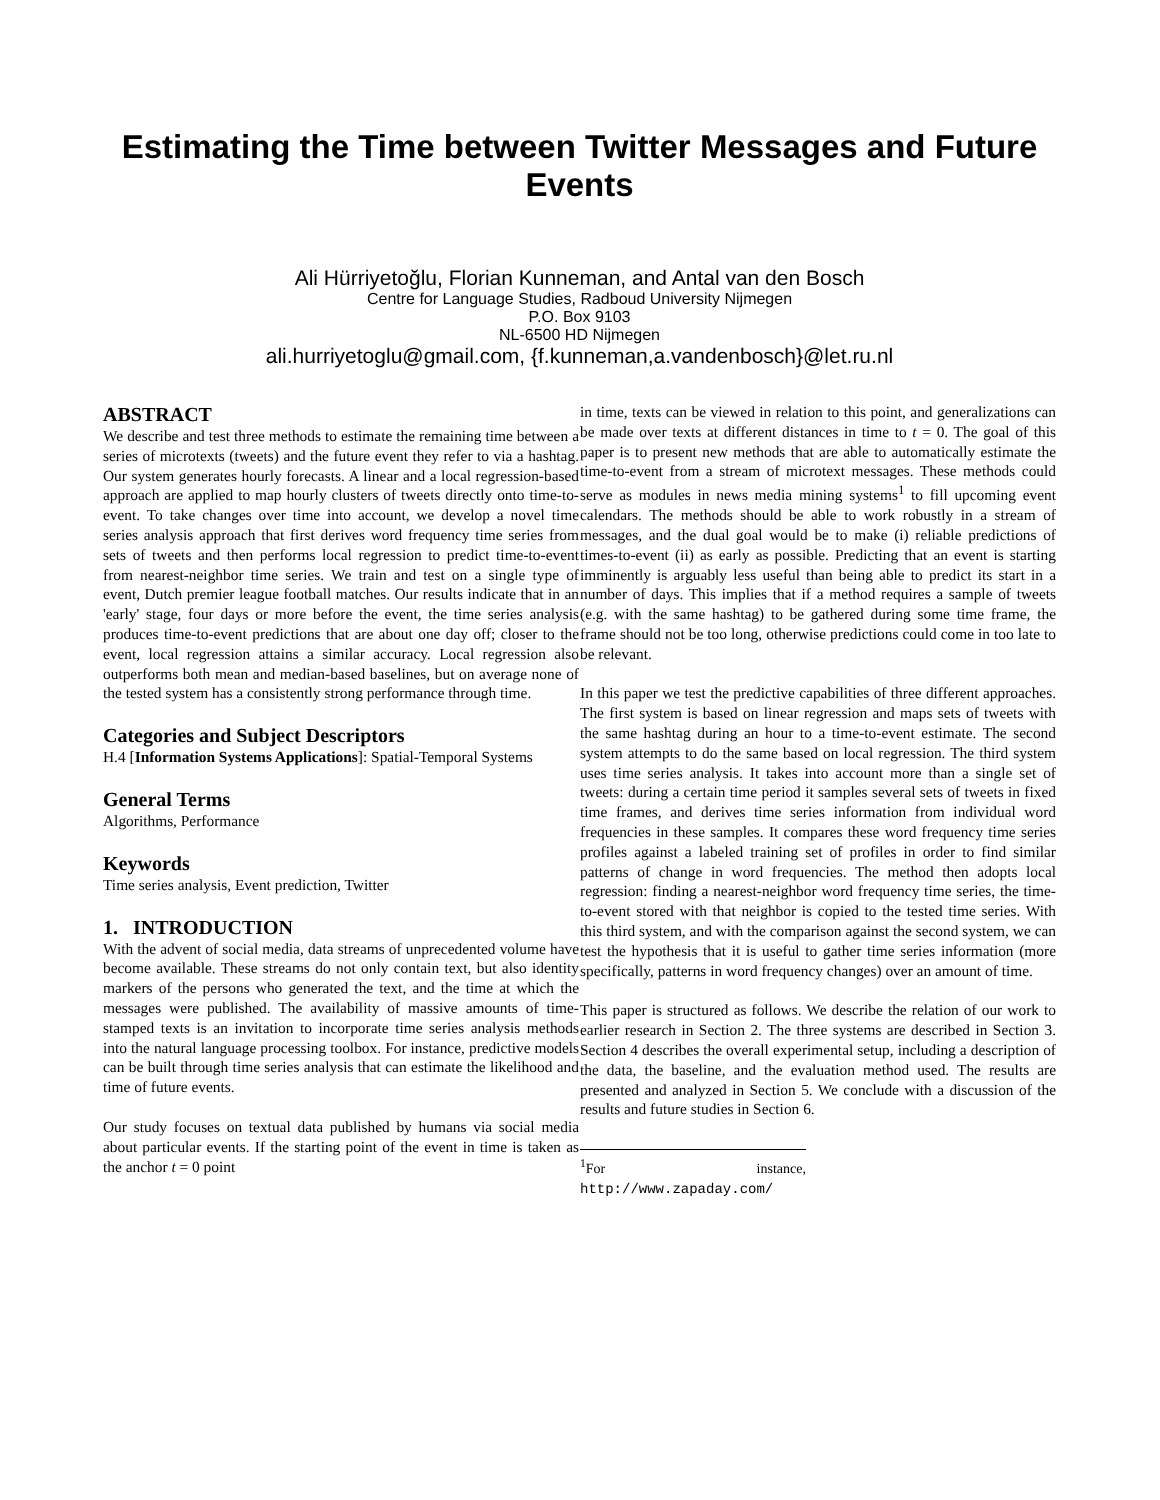Estimating the Time between Twitter Messages and Future Events
Ali Hürriyetoğlu, Florian Kunneman, and Antal van den Bosch
Centre for Language Studies, Radboud University Nijmegen
P.O. Box 9103
NL-6500 HD Nijmegen
ali.hurriyetoglu@gmail.com, {f.kunneman,a.vandenbosch}@let.ru.nl
ABSTRACT
We describe and test three methods to estimate the remaining time between a series of microtexts (tweets) and the future event they refer to via a hashtag. Our system generates hourly forecasts. A linear and a local regression-based approach are applied to map hourly clusters of tweets directly onto time-to-event. To take changes over time into account, we develop a novel time series analysis approach that first derives word frequency time series from sets of tweets and then performs local regression to predict time-to-event from nearest-neighbor time series. We train and test on a single type of event, Dutch premier league football matches. Our results indicate that in an 'early' stage, four days or more before the event, the time series analysis produces time-to-event predictions that are about one day off; closer to the event, local regression attains a similar accuracy. Local regression also outperforms both mean and median-based baselines, but on average none of the tested system has a consistently strong performance through time.
Categories and Subject Descriptors
H.4 [Information Systems Applications]: Spatial-Temporal Systems
General Terms
Algorithms, Performance
Keywords
Time series analysis, Event prediction, Twitter
1. INTRODUCTION
With the advent of social media, data streams of unprecedented volume have become available. These streams do not only contain text, but also identity markers of the persons who generated the text, and the time at which the messages were published. The availability of massive amounts of time-stamped texts is an invitation to incorporate time series analysis methods into the natural language processing toolbox. For instance, predictive models can be built through time series analysis that can estimate the likelihood and time of future events.
Our study focuses on textual data published by humans via social media about particular events. If the starting point of the event in time is taken as the anchor t = 0 point
in time, texts can be viewed in relation to this point, and generalizations can be made over texts at different distances in time to t = 0. The goal of this paper is to present new methods that are able to automatically estimate the time-to-event from a stream of microtext messages. These methods could serve as modules in news media mining systems<sup>1</sup> to fill upcoming event calendars. The methods should be able to work robustly in a stream of messages, and the dual goal would be to make (i) reliable predictions of times-to-event (ii) as early as possible. Predicting that an event is starting imminently is arguably less useful than being able to predict its start in a number of days. This implies that if a method requires a sample of tweets (e.g. with the same hashtag) to be gathered during some time frame, the frame should not be too long, otherwise predictions could come in too late to be relevant.
In this paper we test the predictive capabilities of three different approaches. The first system is based on linear regression and maps sets of tweets with the same hashtag during an hour to a time-to-event estimate. The second system attempts to do the same based on local regression. The third system uses time series analysis. It takes into account more than a single set of tweets: during a certain time period it samples several sets of tweets in fixed time frames, and derives time series information from individual word frequencies in these samples. It compares these word frequency time series profiles against a labeled training set of profiles in order to find similar patterns of change in word frequencies. The method then adopts local regression: finding a nearest-neighbor word frequency time series, the time-to-event stored with that neighbor is copied to the tested time series. With this third system, and with the comparison against the second system, we can test the hypothesis that it is useful to gather time series information (more specifically, patterns in word frequency changes) over an amount of time.
This paper is structured as follows. We describe the relation of our work to earlier research in Section 2. The three systems are described in Section 3. Section 4 describes the overall experimental setup, including a description of the data, the baseline, and the evaluation method used. The results are presented and analyzed in Section 5. We conclude with a discussion of the results and future studies in Section 6.
<sup>1</sup> For instance, http://www.zapaday.com/